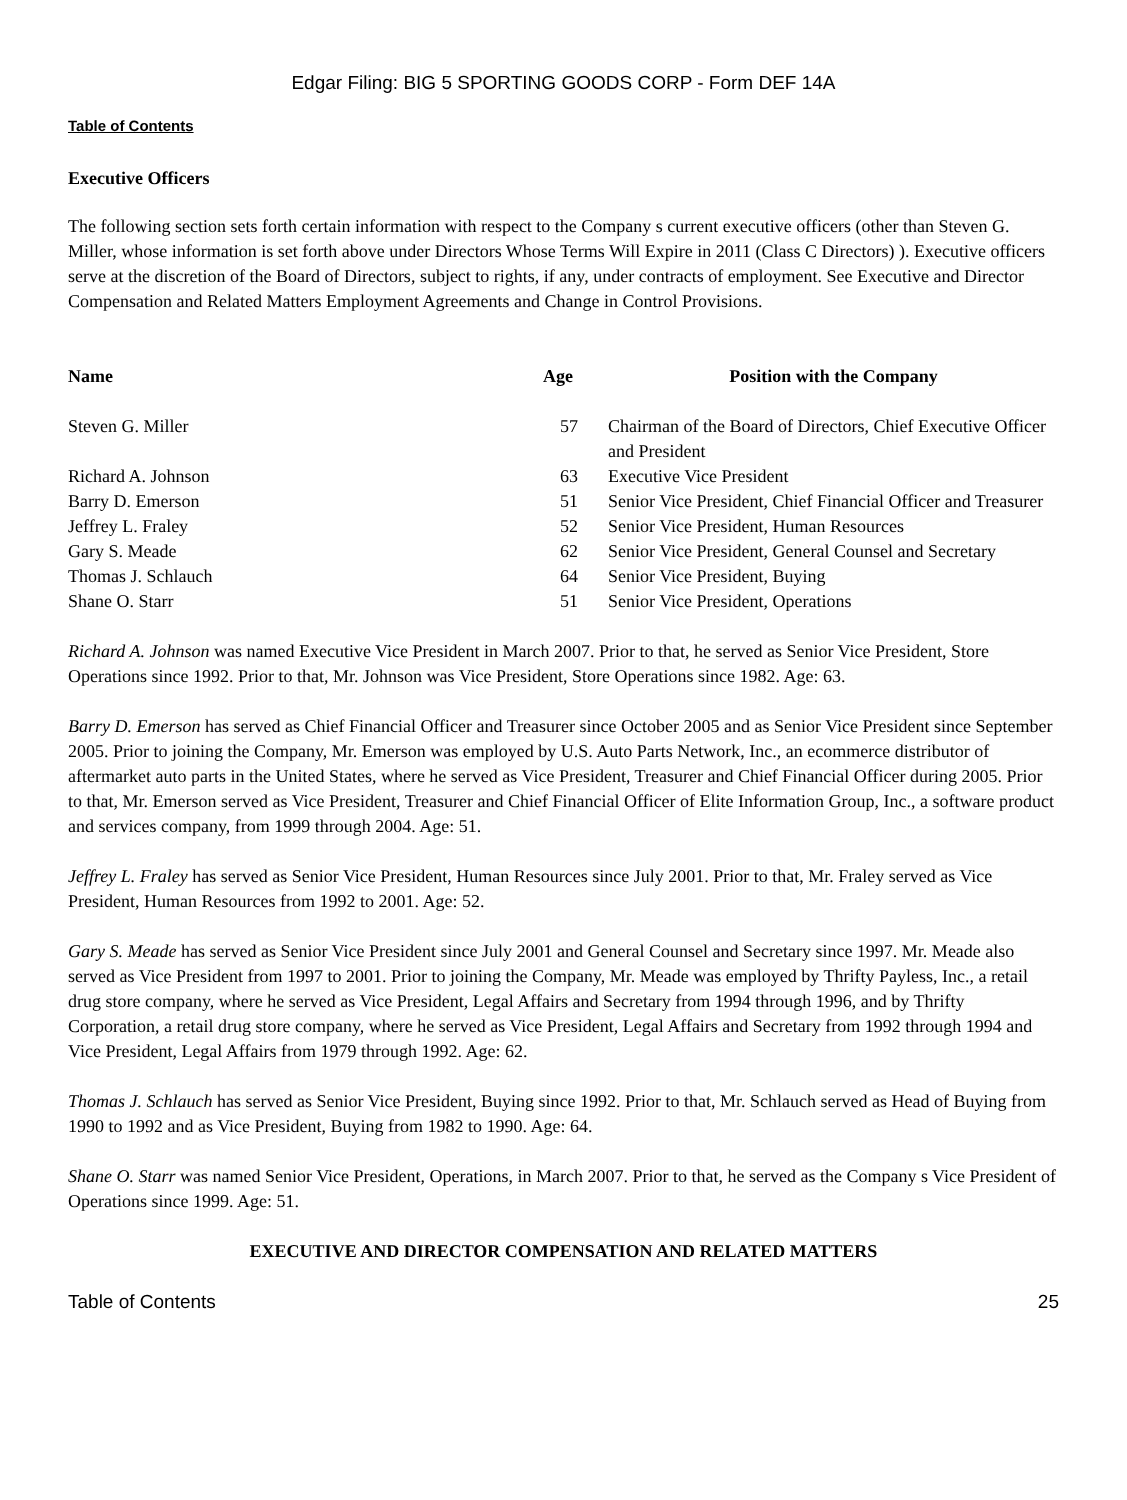Edgar Filing: BIG 5 SPORTING GOODS CORP - Form DEF 14A
Table of Contents
Executive Officers
The following section sets forth certain information with respect to the Company s current executive officers (other than Steven G. Miller, whose information is set forth above under Directors Whose Terms Will Expire in 2011 (Class C Directors) ). Executive officers serve at the discretion of the Board of Directors, subject to rights, if any, under contracts of employment. See Executive and Director Compensation and Related Matters Employment Agreements and Change in Control Provisions.
| Name | Age | Position with the Company |
| --- | --- | --- |
| Steven G. Miller | 57 | Chairman of the Board of Directors, Chief Executive Officer and President |
| Richard A. Johnson | 63 | Executive Vice President |
| Barry D. Emerson | 51 | Senior Vice President, Chief Financial Officer and Treasurer |
| Jeffrey L. Fraley | 52 | Senior Vice President, Human Resources |
| Gary S. Meade | 62 | Senior Vice President, General Counsel and Secretary |
| Thomas J. Schlauch | 64 | Senior Vice President, Buying |
| Shane O. Starr | 51 | Senior Vice President, Operations |
Richard A. Johnson was named Executive Vice President in March 2007. Prior to that, he served as Senior Vice President, Store Operations since 1992. Prior to that, Mr. Johnson was Vice President, Store Operations since 1982. Age: 63.
Barry D. Emerson has served as Chief Financial Officer and Treasurer since October 2005 and as Senior Vice President since September 2005. Prior to joining the Company, Mr. Emerson was employed by U.S. Auto Parts Network, Inc., an ecommerce distributor of aftermarket auto parts in the United States, where he served as Vice President, Treasurer and Chief Financial Officer during 2005. Prior to that, Mr. Emerson served as Vice President, Treasurer and Chief Financial Officer of Elite Information Group, Inc., a software product and services company, from 1999 through 2004. Age: 51.
Jeffrey L. Fraley has served as Senior Vice President, Human Resources since July 2001. Prior to that, Mr. Fraley served as Vice President, Human Resources from 1992 to 2001. Age: 52.
Gary S. Meade has served as Senior Vice President since July 2001 and General Counsel and Secretary since 1997. Mr. Meade also served as Vice President from 1997 to 2001. Prior to joining the Company, Mr. Meade was employed by Thrifty Payless, Inc., a retail drug store company, where he served as Vice President, Legal Affairs and Secretary from 1994 through 1996, and by Thrifty Corporation, a retail drug store company, where he served as Vice President, Legal Affairs and Secretary from 1992 through 1994 and Vice President, Legal Affairs from 1979 through 1992. Age: 62.
Thomas J. Schlauch has served as Senior Vice President, Buying since 1992. Prior to that, Mr. Schlauch served as Head of Buying from 1990 to 1992 and as Vice President, Buying from 1982 to 1990. Age: 64.
Shane O. Starr was named Senior Vice President, Operations, in March 2007. Prior to that, he served as the Company s Vice President of Operations since 1999. Age: 51.
EXECUTIVE AND DIRECTOR COMPENSATION AND RELATED MATTERS
Table of Contents 25